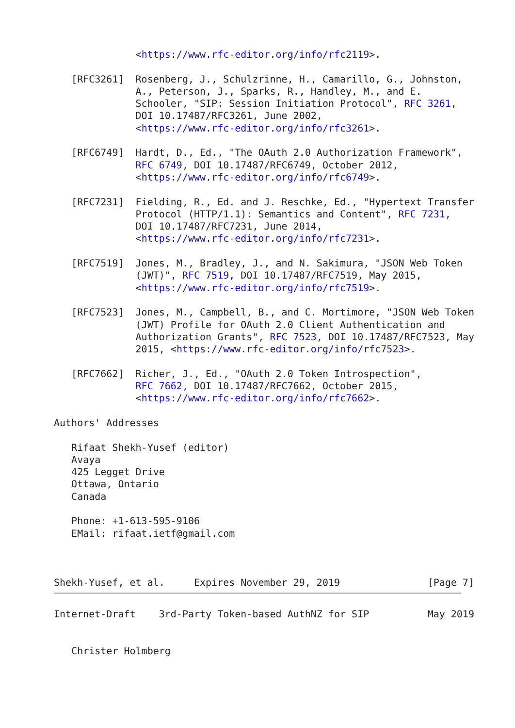<https://www.rfc-editor.org/info/rfc2119>.

   [RFC3261]  Rosenberg, J., Schulzrinne, H., Camarillo, G., Johnston,
              A., Peterson, J., Sparks, R., Handley, M., and E.
              Schooler, "SIP: Session Initiation Protocol", RFC 3261,
              DOI 10.17487/RFC3261, June 2002,
              <https://www.rfc-editor.org/info/rfc3261>.

   [RFC6749]  Hardt, D., Ed., "The OAuth 2.0 Authorization Framework",
              RFC 6749, DOI 10.17487/RFC6749, October 2012,
              <https://www.rfc-editor.org/info/rfc6749>.

   [RFC7231]  Fielding, R., Ed. and J. Reschke, Ed., "Hypertext Transfer
              Protocol (HTTP/1.1): Semantics and Content", RFC 7231,
              DOI 10.17487/RFC7231, June 2014,
              <https://www.rfc-editor.org/info/rfc7231>.

   [RFC7519]  Jones, M., Bradley, J., and N. Sakimura, "JSON Web Token
              (JWT)", RFC 7519, DOI 10.17487/RFC7519, May 2015,
              <https://www.rfc-editor.org/info/rfc7519>.

   [RFC7523]  Jones, M., Campbell, B., and C. Mortimore, "JSON Web Token
              (JWT) Profile for OAuth 2.0 Client Authentication and
              Authorization Grants", RFC 7523, DOI 10.17487/RFC7523, May
              2015, <https://www.rfc-editor.org/info/rfc7523>.

   [RFC7662]  Richer, J., Ed., "OAuth 2.0 Token Introspection",
              RFC 7662, DOI 10.17487/RFC7662, October 2015,
              <https://www.rfc-editor.org/info/rfc7662>.

Authors' Addresses

   Rifaat Shekh-Yusef (editor)
   Avaya
   425 Legget Drive
   Ottawa, Ontario
   Canada

   Phone: +1-613-595-9106
   EMail: rifaat.ietf@gmail.com



Shekh-Yusef, et al.     Expires November 29, 2019               [Page 7]
Internet-Draft    3rd-Party Token-based AuthNZ for SIP          May 2019


   Christer Holmberg